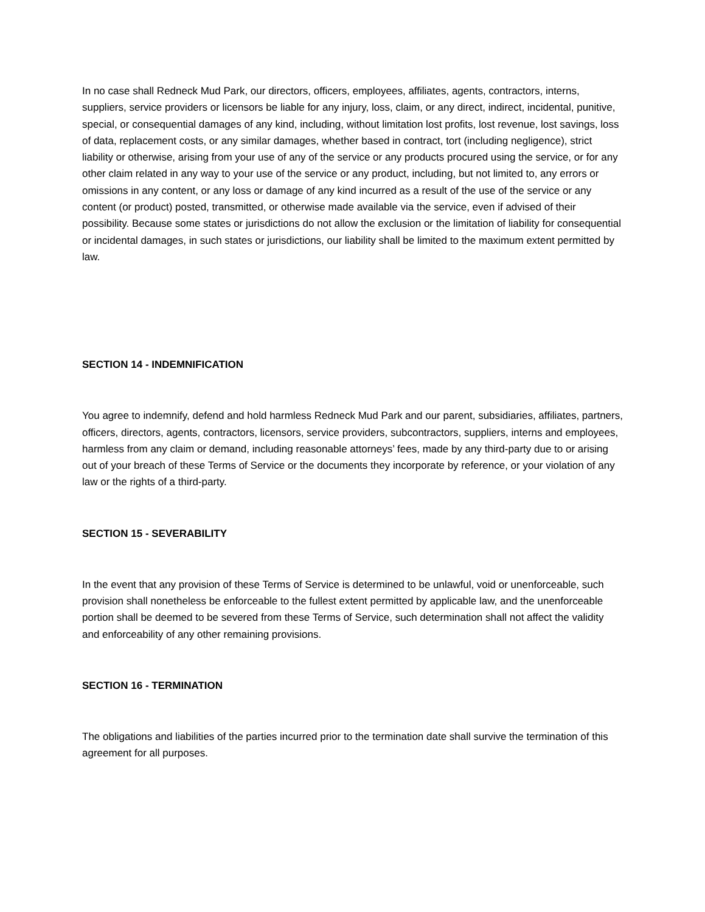In no case shall Redneck Mud Park, our directors, officers, employees, affiliates, agents, contractors, interns, suppliers, service providers or licensors be liable for any injury, loss, claim, or any direct, indirect, incidental, punitive, special, or consequential damages of any kind, including, without limitation lost profits, lost revenue, lost savings, loss of data, replacement costs, or any similar damages, whether based in contract, tort (including negligence), strict liability or otherwise, arising from your use of any of the service or any products procured using the service, or for any other claim related in any way to your use of the service or any product, including, but not limited to, any errors or omissions in any content, or any loss or damage of any kind incurred as a result of the use of the service or any content (or product) posted, transmitted, or otherwise made available via the service, even if advised of their possibility. Because some states or jurisdictions do not allow the exclusion or the limitation of liability for consequential or incidental damages, in such states or jurisdictions, our liability shall be limited to the maximum extent permitted by law.
SECTION 14 - INDEMNIFICATION
You agree to indemnify, defend and hold harmless Redneck Mud Park and our parent, subsidiaries, affiliates, partners, officers, directors, agents, contractors, licensors, service providers, subcontractors, suppliers, interns and employees, harmless from any claim or demand, including reasonable attorneys’ fees, made by any third-party due to or arising out of your breach of these Terms of Service or the documents they incorporate by reference, or your violation of any law or the rights of a third-party.
SECTION 15 - SEVERABILITY
In the event that any provision of these Terms of Service is determined to be unlawful, void or unenforceable, such provision shall nonetheless be enforceable to the fullest extent permitted by applicable law, and the unenforceable portion shall be deemed to be severed from these Terms of Service, such determination shall not affect the validity and enforceability of any other remaining provisions.
SECTION 16 - TERMINATION
The obligations and liabilities of the parties incurred prior to the termination date shall survive the termination of this agreement for all purposes.